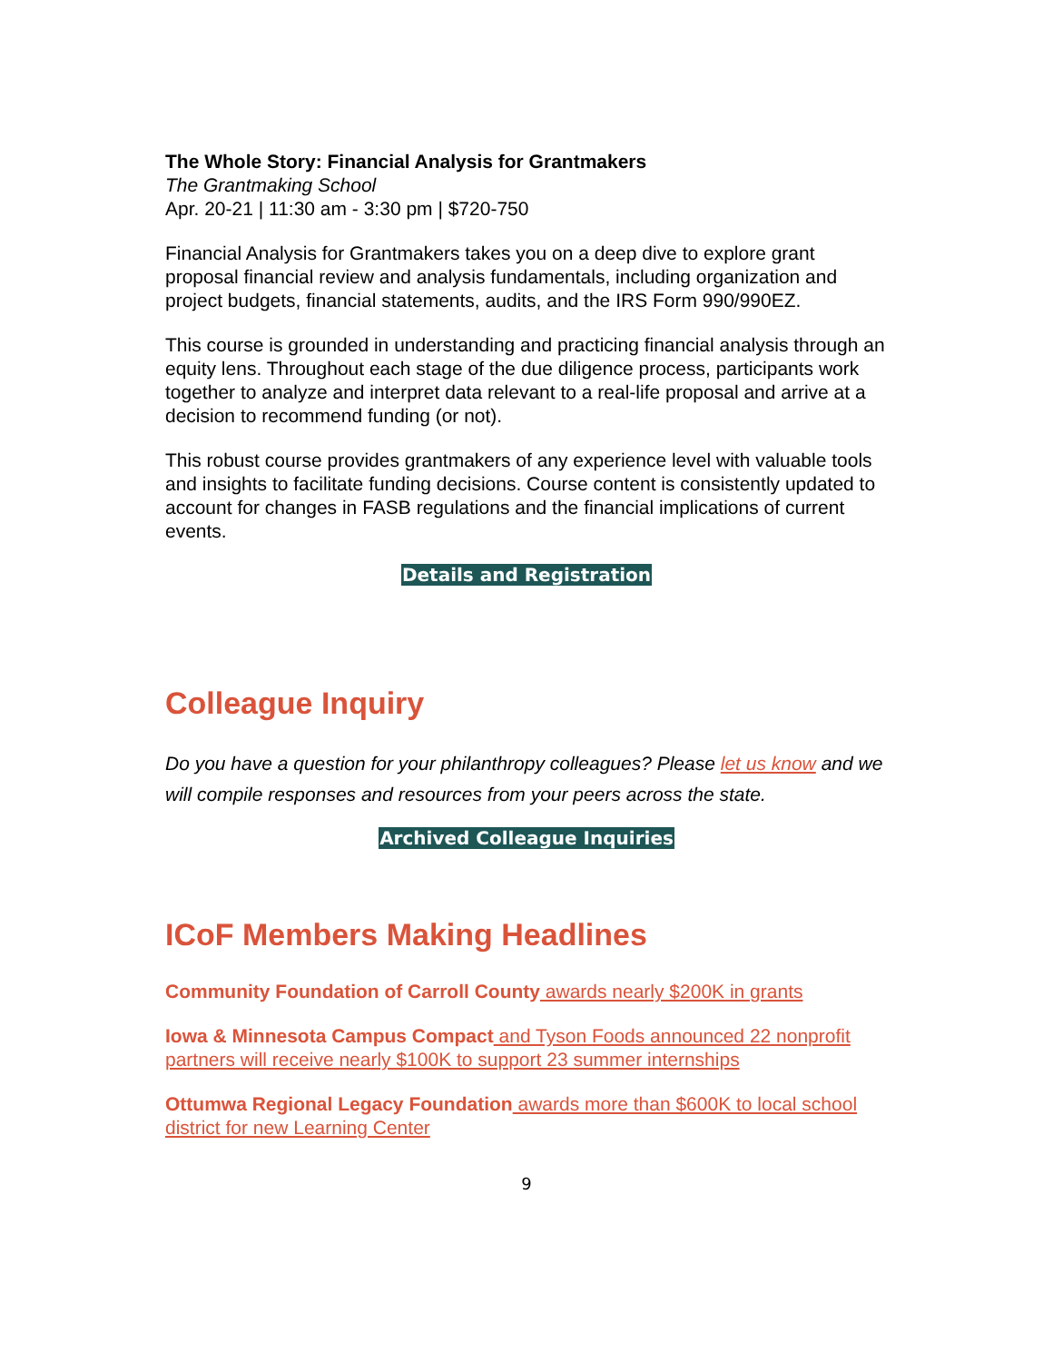The Whole Story: Financial Analysis for Grantmakers
The Grantmaking School
Apr. 20-21 | 11:30 am - 3:30 pm | $720-750
Financial Analysis for Grantmakers takes you on a deep dive to explore grant proposal financial review and analysis fundamentals, including organization and project budgets, financial statements, audits, and the IRS Form 990/990EZ.
This course is grounded in understanding and practicing financial analysis through an equity lens. Throughout each stage of the due diligence process, participants work together to analyze and interpret data relevant to a real-life proposal and arrive at a decision to recommend funding (or not).
This robust course provides grantmakers of any experience level with valuable tools and insights to facilitate funding decisions. Course content is consistently updated to account for changes in FASB regulations and the financial implications of current events.
Details and Registration
Colleague Inquiry
Do you have a question for your philanthropy colleagues? Please let us know and we will compile responses and resources from your peers across the state.
Archived Colleague Inquiries
ICoF Members Making Headlines
Community Foundation of Carroll County awards nearly $200K in grants
Iowa & Minnesota Campus Compact and Tyson Foods announced 22 nonprofit partners will receive nearly $100K to support 23 summer internships
Ottumwa Regional Legacy Foundation awards more than $600K to local school district for new Learning Center
9